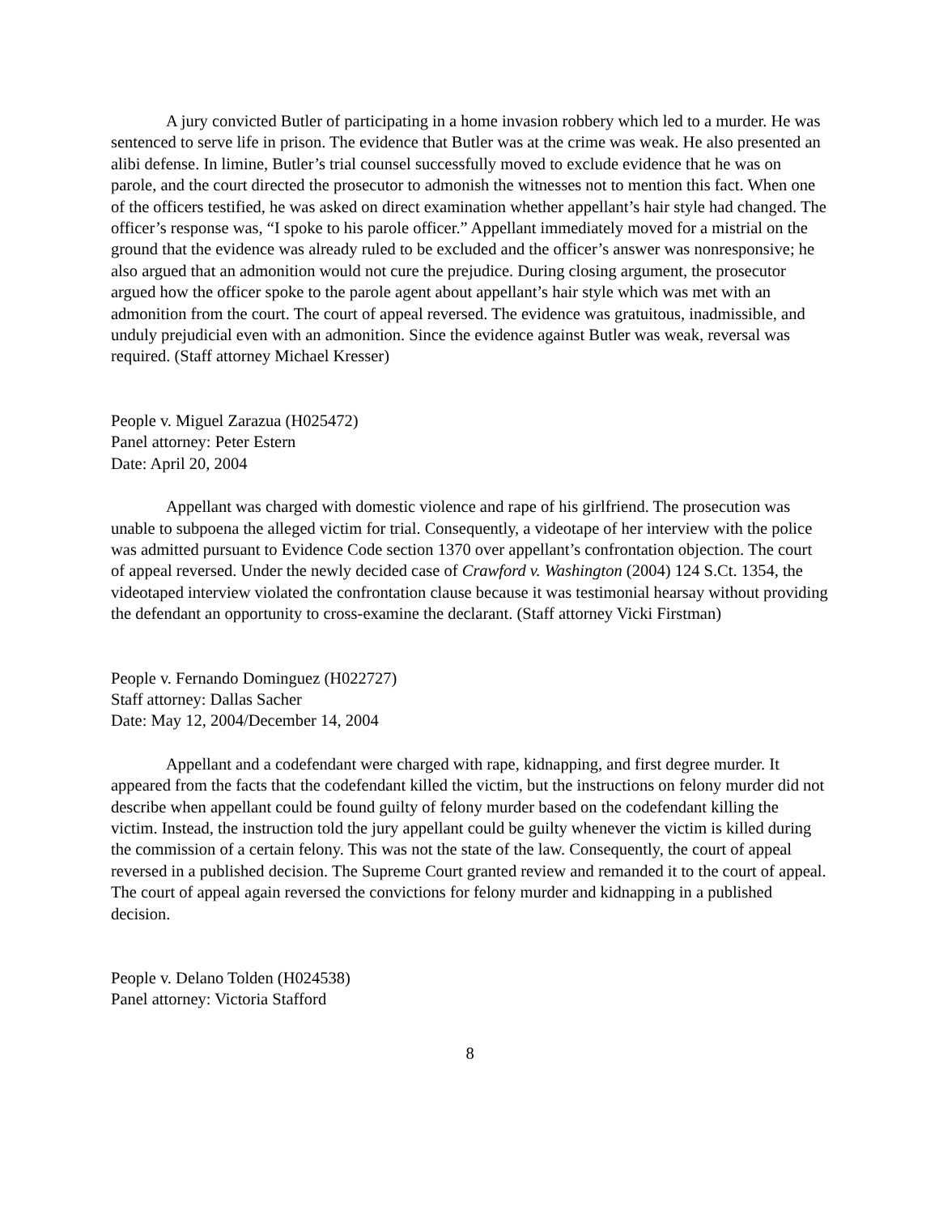A jury convicted Butler of participating in a home invasion robbery which led to a murder. He was sentenced to serve life in prison. The evidence that Butler was at the crime was weak. He also presented an alibi defense. In limine, Butler’s trial counsel successfully moved to exclude evidence that he was on parole, and the court directed the prosecutor to admonish the witnesses not to mention this fact. When one of the officers testified, he was asked on direct examination whether appellant’s hair style had changed. The officer’s response was, “I spoke to his parole officer.” Appellant immediately moved for a mistrial on the ground that the evidence was already ruled to be excluded and the officer’s answer was nonresponsive; he also argued that an admonition would not cure the prejudice. During closing argument, the prosecutor argued how the officer spoke to the parole agent about appellant’s hair style which was met with an admonition from the court. The court of appeal reversed. The evidence was gratuitous, inadmissible, and unduly prejudicial even with an admonition. Since the evidence against Butler was weak, reversal was required. (Staff attorney Michael Kresser)
People v. Miguel Zarazua (H025472)
Panel attorney: Peter Estern
Date: April 20, 2004
Appellant was charged with domestic violence and rape of his girlfriend. The prosecution was unable to subpoena the alleged victim for trial. Consequently, a videotape of her interview with the police was admitted pursuant to Evidence Code section 1370 over appellant’s confrontation objection. The court of appeal reversed. Under the newly decided case of Crawford v. Washington (2004) 124 S.Ct. 1354, the videotaped interview violated the confrontation clause because it was testimonial hearsay without providing the defendant an opportunity to cross-examine the declarant. (Staff attorney Vicki Firstman)
People v. Fernando Dominguez (H022727)
Staff attorney: Dallas Sacher
Date: May 12, 2004/December 14, 2004
Appellant and a codefendant were charged with rape, kidnapping, and first degree murder. It appeared from the facts that the codefendant killed the victim, but the instructions on felony murder did not describe when appellant could be found guilty of felony murder based on the codefendant killing the victim. Instead, the instruction told the jury appellant could be guilty whenever the victim is killed during the commission of a certain felony. This was not the state of the law. Consequently, the court of appeal reversed in a published decision. The Supreme Court granted review and remanded it to the court of appeal. The court of appeal again reversed the convictions for felony murder and kidnapping in a published decision.
People v. Delano Tolden (H024538)
Panel attorney: Victoria Stafford
8